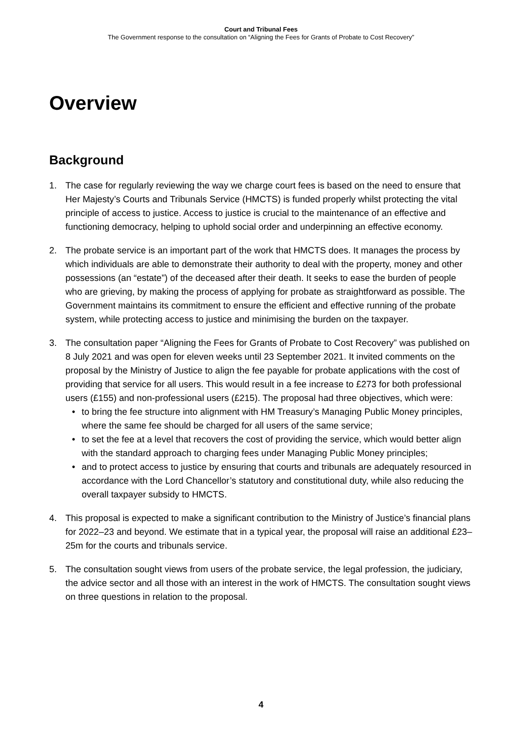Court and Tribunal Fees
The Government response to the consultation on “Aligning the Fees for Grants of Probate to Cost Recovery”
Overview
Background
1. The case for regularly reviewing the way we charge court fees is based on the need to ensure that Her Majesty’s Courts and Tribunals Service (HMCTS) is funded properly whilst protecting the vital principle of access to justice. Access to justice is crucial to the maintenance of an effective and functioning democracy, helping to uphold social order and underpinning an effective economy.
2. The probate service is an important part of the work that HMCTS does. It manages the process by which individuals are able to demonstrate their authority to deal with the property, money and other possessions (an “estate”) of the deceased after their death. It seeks to ease the burden of people who are grieving, by making the process of applying for probate as straightforward as possible. The Government maintains its commitment to ensure the efficient and effective running of the probate system, while protecting access to justice and minimising the burden on the taxpayer.
3. The consultation paper “Aligning the Fees for Grants of Probate to Cost Recovery” was published on 8 July 2021 and was open for eleven weeks until 23 September 2021. It invited comments on the proposal by the Ministry of Justice to align the fee payable for probate applications with the cost of providing that service for all users. This would result in a fee increase to £273 for both professional users (£155) and non-professional users (£215). The proposal had three objectives, which were:
• to bring the fee structure into alignment with HM Treasury’s Managing Public Money principles, where the same fee should be charged for all users of the same service;
• to set the fee at a level that recovers the cost of providing the service, which would better align with the standard approach to charging fees under Managing Public Money principles;
• and to protect access to justice by ensuring that courts and tribunals are adequately resourced in accordance with the Lord Chancellor’s statutory and constitutional duty, while also reducing the overall taxpayer subsidy to HMCTS.
4. This proposal is expected to make a significant contribution to the Ministry of Justice’s financial plans for 2022–23 and beyond. We estimate that in a typical year, the proposal will raise an additional £23–25m for the courts and tribunals service.
5. The consultation sought views from users of the probate service, the legal profession, the judiciary, the advice sector and all those with an interest in the work of HMCTS. The consultation sought views on three questions in relation to the proposal.
4